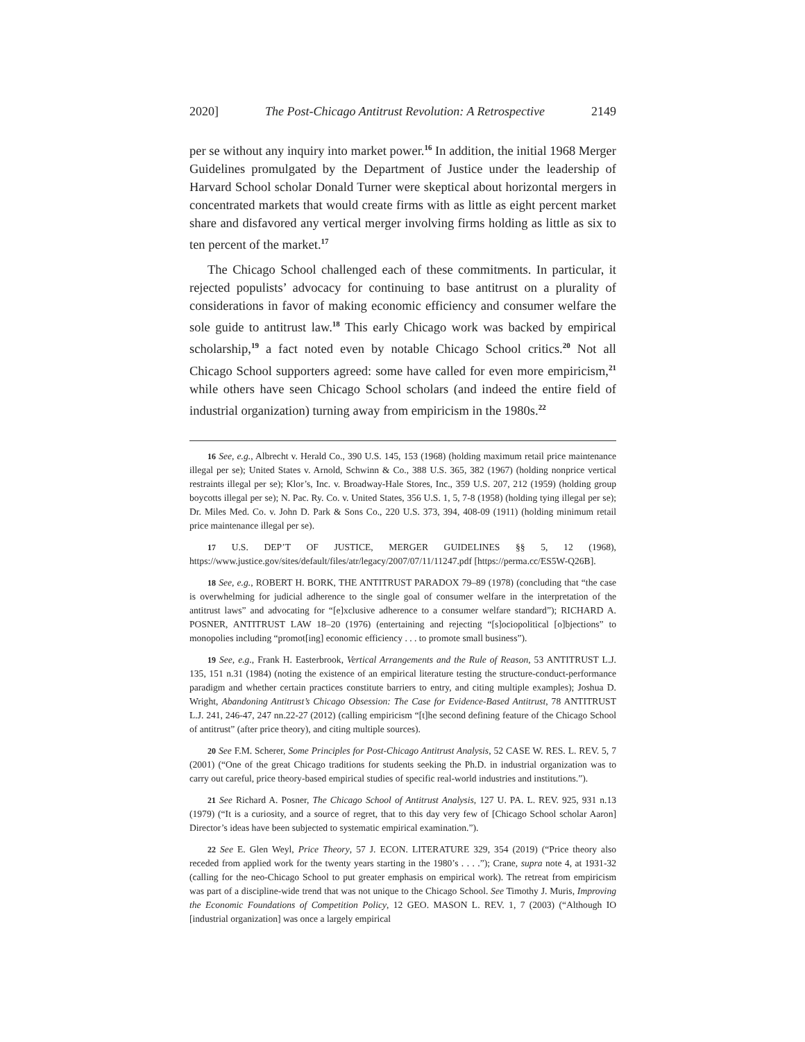2020] The Post-Chicago Antitrust Revolution: A Retrospective 2149
per se without any inquiry into market power.<sup>16</sup> In addition, the initial 1968 Merger Guidelines promulgated by the Department of Justice under the leadership of Harvard School scholar Donald Turner were skeptical about horizontal mergers in concentrated markets that would create firms with as little as eight percent market share and disfavored any vertical merger involving firms holding as little as six to ten percent of the market.<sup>17</sup>
The Chicago School challenged each of these commitments. In particular, it rejected populists’ advocacy for continuing to base antitrust on a plurality of considerations in favor of making economic efficiency and consumer welfare the sole guide to antitrust law.<sup>18</sup> This early Chicago work was backed by empirical scholarship,<sup>19</sup> a fact noted even by notable Chicago School critics.<sup>20</sup> Not all Chicago School supporters agreed: some have called for even more empiricism,<sup>21</sup> while others have seen Chicago School scholars (and indeed the entire field of industrial organization) turning away from empiricism in the 1980s.<sup>22</sup>
16 See, e.g., Albrecht v. Herald Co., 390 U.S. 145, 153 (1968) (holding maximum retail price maintenance illegal per se); United States v. Arnold, Schwinn & Co., 388 U.S. 365, 382 (1967) (holding nonprice vertical restraints illegal per se); Klor’s, Inc. v. Broadway-Hale Stores, Inc., 359 U.S. 207, 212 (1959) (holding group boycotts illegal per se); N. Pac. Ry. Co. v. United States, 356 U.S. 1, 5, 7-8 (1958) (holding tying illegal per se); Dr. Miles Med. Co. v. John D. Park & Sons Co., 220 U.S. 373, 394, 408-09 (1911) (holding minimum retail price maintenance illegal per se).
17 U.S. DEP’T OF JUSTICE, MERGER GUIDELINES §§ 5, 12 (1968), https://www.justice.gov/sites/default/files/atr/legacy/2007/07/11/11247.pdf [https://perma.cc/ES5W-Q26B].
18 See, e.g., ROBERT H. BORK, THE ANTITRUST PARADOX 79–89 (1978) (concluding that “the case is overwhelming for judicial adherence to the single goal of consumer welfare in the interpretation of the antitrust laws” and advocating for “[e]xclusive adherence to a consumer welfare standard”); RICHARD A. POSNER, ANTITRUST LAW 18–20 (1976) (entertaining and rejecting “[s]ociopolitical [o]bjections” to monopolies including “promot[ing] economic efficiency . . . to promote small business”).
19 See, e.g., Frank H. Easterbrook, Vertical Arrangements and the Rule of Reason, 53 ANTITRUST L.J. 135, 151 n.31 (1984) (noting the existence of an empirical literature testing the structure-conduct-performance paradigm and whether certain practices constitute barriers to entry, and citing multiple examples); Joshua D. Wright, Abandoning Antitrust’s Chicago Obsession: The Case for Evidence-Based Antitrust, 78 ANTITRUST L.J. 241, 246-47, 247 nn.22-27 (2012) (calling empiricism “[t]he second defining feature of the Chicago School of antitrust” (after price theory), and citing multiple sources).
20 See F.M. Scherer, Some Principles for Post-Chicago Antitrust Analysis, 52 CASE W. RES. L. REV. 5, 7 (2001) (“One of the great Chicago traditions for students seeking the Ph.D. in industrial organization was to carry out careful, price theory-based empirical studies of specific real-world industries and institutions.”).
21 See Richard A. Posner, The Chicago School of Antitrust Analysis, 127 U. PA. L. REV. 925, 931 n.13 (1979) (“It is a curiosity, and a source of regret, that to this day very few of [Chicago School scholar Aaron] Director’s ideas have been subjected to systematic empirical examination.”).
22 See E. Glen Weyl, Price Theory, 57 J. ECON. LITERATURE 329, 354 (2019) (“Price theory also receded from applied work for the twenty years starting in the 1980’s . . . .”); Crane, supra note 4, at 1931-32 (calling for the neo-Chicago School to put greater emphasis on empirical work). The retreat from empiricism was part of a discipline-wide trend that was not unique to the Chicago School. See Timothy J. Muris, Improving the Economic Foundations of Competition Policy, 12 GEO. MASON L. REV. 1, 7 (2003) (“Although IO [industrial organization] was once a largely empirical